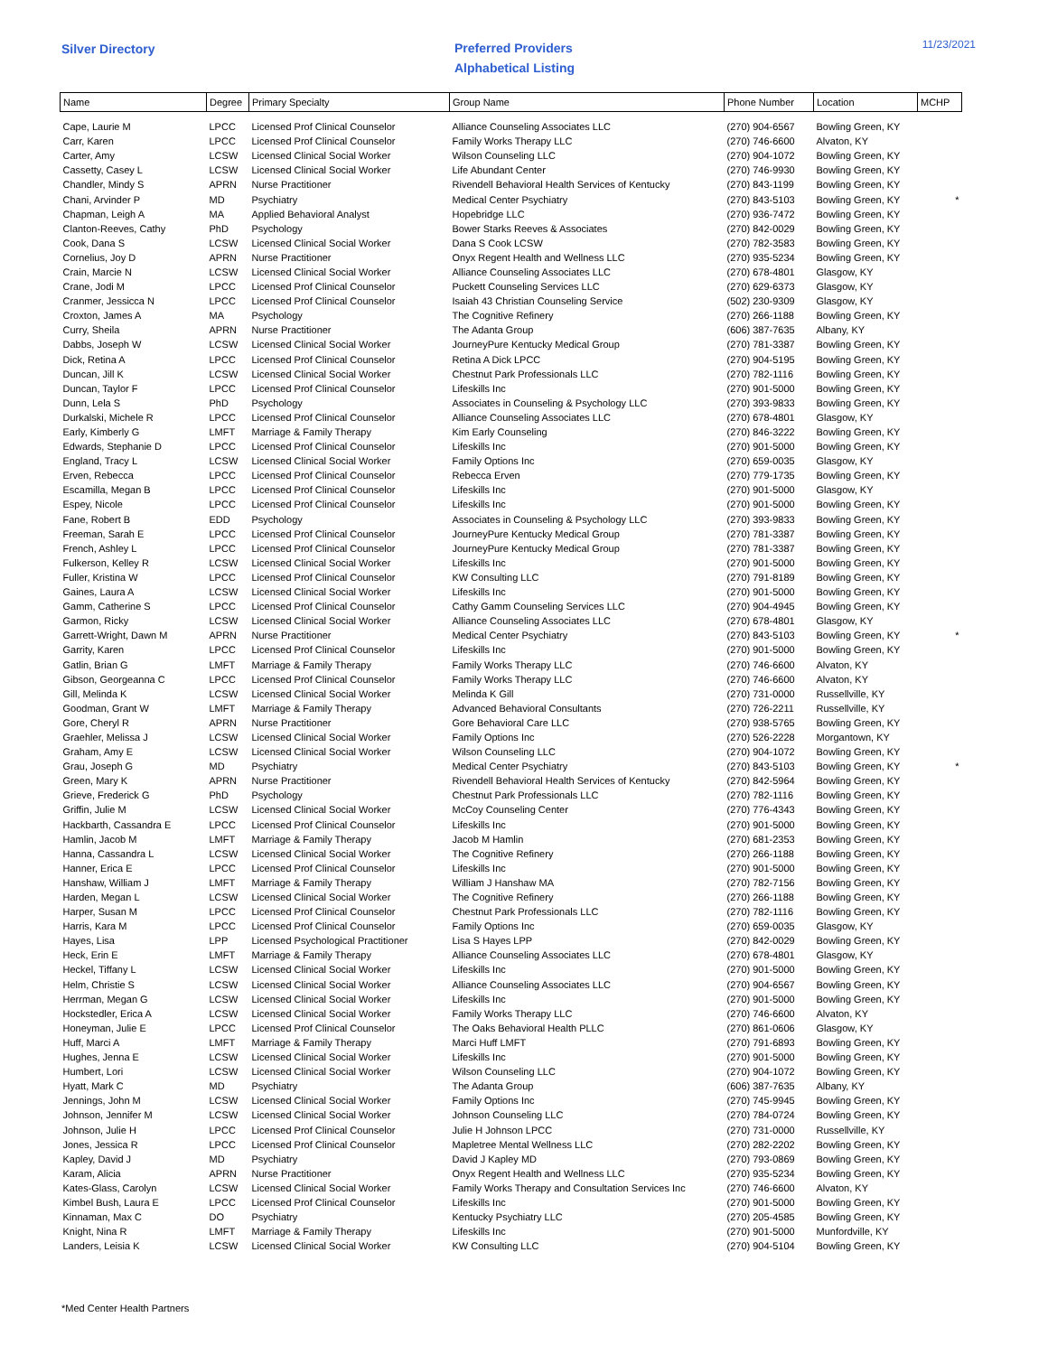Silver Directory
Preferred Providers
Alphabetical Listing
11/23/2021
| Name | Degree | Primary Specialty | Group Name | Phone Number | Location | MCHP |
| --- | --- | --- | --- | --- | --- | --- |
| Cape, Laurie M | LPCC | Licensed Prof Clinical Counselor | Alliance Counseling Associates LLC | (270) 904-6567 | Bowling Green, KY | |
| Carr, Karen | LPCC | Licensed Prof Clinical Counselor | Family Works Therapy LLC | (270) 746-6600 | Alvaton, KY | |
| Carter, Amy | LCSW | Licensed Clinical Social Worker | Wilson Counseling LLC | (270) 904-1072 | Bowling Green, KY | |
| Cassetty, Casey L | LCSW | Licensed Clinical Social Worker | Life Abundant Center | (270) 746-9930 | Bowling Green, KY | |
| Chandler, Mindy S | APRN | Nurse Practitioner | Rivendell Behavioral Health Services of Kentucky | (270) 843-1199 | Bowling Green, KY | |
| Chani, Arvinder P | MD | Psychiatry | Medical Center Psychiatry | (270) 843-5103 | Bowling Green, KY | * |
| Chapman, Leigh A | MA | Applied Behavioral Analyst | Hopebridge LLC | (270) 936-7472 | Bowling Green, KY | |
| Clanton-Reeves, Cathy | PhD | Psychology | Bower Starks Reeves & Associates | (270) 842-0029 | Bowling Green, KY | |
| Cook, Dana S | LCSW | Licensed Clinical Social Worker | Dana S Cook LCSW | (270) 782-3583 | Bowling Green, KY | |
| Cornelius, Joy D | APRN | Nurse Practitioner | Onyx Regent Health and Wellness LLC | (270) 935-5234 | Bowling Green, KY | |
| Crain, Marcie N | LCSW | Licensed Clinical Social Worker | Alliance Counseling Associates LLC | (270) 678-4801 | Glasgow, KY | |
| Crane, Jodi M | LPCC | Licensed Prof Clinical Counselor | Puckett Counseling Services LLC | (270) 629-6373 | Glasgow, KY | |
| Cranmer, Jessicca N | LPCC | Licensed Prof Clinical Counselor | Isaiah 43 Christian Counseling Service | (502) 230-9309 | Glasgow, KY | |
| Croxton, James A | MA | Psychology | The Cognitive Refinery | (270) 266-1188 | Bowling Green, KY | |
| Curry, Sheila | APRN | Nurse Practitioner | The Adanta Group | (606) 387-7635 | Albany, KY | |
| Dabbs, Joseph W | LCSW | Licensed Clinical Social Worker | JourneyPure Kentucky Medical Group | (270) 781-3387 | Bowling Green, KY | |
| Dick, Retina A | LPCC | Licensed Prof Clinical Counselor | Retina A Dick LPCC | (270) 904-5195 | Bowling Green, KY | |
| Duncan, Jill K | LCSW | Licensed Clinical Social Worker | Chestnut Park Professionals LLC | (270) 782-1116 | Bowling Green, KY | |
| Duncan, Taylor F | LPCC | Licensed Prof Clinical Counselor | Lifeskills Inc | (270) 901-5000 | Bowling Green, KY | |
| Dunn, Lela S | PhD | Psychology | Associates in Counseling & Psychology LLC | (270) 393-9833 | Bowling Green, KY | |
| Durkalski, Michele R | LPCC | Licensed Prof Clinical Counselor | Alliance Counseling Associates LLC | (270) 678-4801 | Glasgow, KY | |
| Early, Kimberly G | LMFT | Marriage & Family Therapy | Kim Early Counseling | (270) 846-3222 | Bowling Green, KY | |
| Edwards, Stephanie D | LPCC | Licensed Prof Clinical Counselor | Lifeskills Inc | (270) 901-5000 | Bowling Green, KY | |
| England, Tracy L | LCSW | Licensed Clinical Social Worker | Family Options Inc | (270) 659-0035 | Glasgow, KY | |
| Erven, Rebecca | LPCC | Licensed Prof Clinical Counselor | Rebecca Erven | (270) 779-1735 | Bowling Green, KY | |
| Escamilla, Megan B | LPCC | Licensed Prof Clinical Counselor | Lifeskills Inc | (270) 901-5000 | Glasgow, KY | |
| Espey, Nicole | LPCC | Licensed Prof Clinical Counselor | Lifeskills Inc | (270) 901-5000 | Bowling Green, KY | |
| Fane, Robert B | EDD | Psychology | Associates in Counseling & Psychology LLC | (270) 393-9833 | Bowling Green, KY | |
| Freeman, Sarah E | LPCC | Licensed Prof Clinical Counselor | JourneyPure Kentucky Medical Group | (270) 781-3387 | Bowling Green, KY | |
| French, Ashley L | LPCC | Licensed Prof Clinical Counselor | JourneyPure Kentucky Medical Group | (270) 781-3387 | Bowling Green, KY | |
| Fulkerson, Kelley R | LCSW | Licensed Clinical Social Worker | Lifeskills Inc | (270) 901-5000 | Bowling Green, KY | |
| Fuller, Kristina W | LPCC | Licensed Prof Clinical Counselor | KW Consulting LLC | (270) 791-8189 | Bowling Green, KY | |
| Gaines, Laura A | LCSW | Licensed Clinical Social Worker | Lifeskills Inc | (270) 901-5000 | Bowling Green, KY | |
| Gamm, Catherine S | LPCC | Licensed Prof Clinical Counselor | Cathy Gamm Counseling Services LLC | (270) 904-4945 | Bowling Green, KY | |
| Garmon, Ricky | LCSW | Licensed Clinical Social Worker | Alliance Counseling Associates LLC | (270) 678-4801 | Glasgow, KY | |
| Garrett-Wright, Dawn M | APRN | Nurse Practitioner | Medical Center Psychiatry | (270) 843-5103 | Bowling Green, KY | * |
| Garrity, Karen | LPCC | Licensed Prof Clinical Counselor | Lifeskills Inc | (270) 901-5000 | Bowling Green, KY | |
| Gatlin, Brian G | LMFT | Marriage & Family Therapy | Family Works Therapy LLC | (270) 746-6600 | Alvaton, KY | |
| Gibson, Georgeanna C | LPCC | Licensed Prof Clinical Counselor | Family Works Therapy LLC | (270) 746-6600 | Alvaton, KY | |
| Gill, Melinda K | LCSW | Licensed Clinical Social Worker | Melinda K Gill | (270) 731-0000 | Russellville, KY | |
| Goodman, Grant W | LMFT | Marriage & Family Therapy | Advanced Behavioral Consultants | (270) 726-2211 | Russellville, KY | |
| Gore, Cheryl R | APRN | Nurse Practitioner | Gore Behavioral Care LLC | (270) 938-5765 | Bowling Green, KY | |
| Graehler, Melissa J | LCSW | Licensed Clinical Social Worker | Family Options Inc | (270) 526-2228 | Morgantown, KY | |
| Graham, Amy E | LCSW | Licensed Clinical Social Worker | Wilson Counseling LLC | (270) 904-1072 | Bowling Green, KY | |
| Grau, Joseph G | MD | Psychiatry | Medical Center Psychiatry | (270) 843-5103 | Bowling Green, KY | * |
| Green, Mary K | APRN | Nurse Practitioner | Rivendell Behavioral Health Services of Kentucky | (270) 842-5964 | Bowling Green, KY | |
| Grieve, Frederick G | PhD | Psychology | Chestnut Park Professionals LLC | (270) 782-1116 | Bowling Green, KY | |
| Griffin, Julie M | LCSW | Licensed Clinical Social Worker | McCoy Counseling Center | (270) 776-4343 | Bowling Green, KY | |
| Hackbarth, Cassandra E | LPCC | Licensed Prof Clinical Counselor | Lifeskills Inc | (270) 901-5000 | Bowling Green, KY | |
| Hamlin, Jacob M | LMFT | Marriage & Family Therapy | Jacob M Hamlin | (270) 681-2353 | Bowling Green, KY | |
| Hanna, Cassandra L | LCSW | Licensed Clinical Social Worker | The Cognitive Refinery | (270) 266-1188 | Bowling Green, KY | |
| Hanner, Erica E | LPCC | Licensed Prof Clinical Counselor | Lifeskills Inc | (270) 901-5000 | Bowling Green, KY | |
| Hanshaw, William J | LMFT | Marriage & Family Therapy | William J Hanshaw MA | (270) 782-7156 | Bowling Green, KY | |
| Harden, Megan L | LCSW | Licensed Clinical Social Worker | The Cognitive Refinery | (270) 266-1188 | Bowling Green, KY | |
| Harper, Susan M | LPCC | Licensed Prof Clinical Counselor | Chestnut Park Professionals LLC | (270) 782-1116 | Bowling Green, KY | |
| Harris, Kara M | LPCC | Licensed Prof Clinical Counselor | Family Options Inc | (270) 659-0035 | Glasgow, KY | |
| Hayes, Lisa | LPP | Licensed Psychological Practitioner | Lisa S Hayes LPP | (270) 842-0029 | Bowling Green, KY | |
| Heck, Erin E | LMFT | Marriage & Family Therapy | Alliance Counseling Associates LLC | (270) 678-4801 | Glasgow, KY | |
| Heckel, Tiffany L | LCSW | Licensed Clinical Social Worker | Lifeskills Inc | (270) 901-5000 | Bowling Green, KY | |
| Helm, Christie S | LCSW | Licensed Clinical Social Worker | Alliance Counseling Associates LLC | (270) 904-6567 | Bowling Green, KY | |
| Herrman, Megan G | LCSW | Licensed Clinical Social Worker | Lifeskills Inc | (270) 901-5000 | Bowling Green, KY | |
| Hockstedler, Erica A | LCSW | Licensed Clinical Social Worker | Family Works Therapy LLC | (270) 746-6600 | Alvaton, KY | |
| Honeyman, Julie E | LPCC | Licensed Prof Clinical Counselor | The Oaks Behavioral Health PLLC | (270) 861-0606 | Glasgow, KY | |
| Huff, Marci A | LMFT | Marriage & Family Therapy | Marci Huff LMFT | (270) 791-6893 | Bowling Green, KY | |
| Hughes, Jenna E | LCSW | Licensed Clinical Social Worker | Lifeskills Inc | (270) 901-5000 | Bowling Green, KY | |
| Humbert, Lori | LCSW | Licensed Clinical Social Worker | Wilson Counseling LLC | (270) 904-1072 | Bowling Green, KY | |
| Hyatt, Mark C | MD | Psychiatry | The Adanta Group | (606) 387-7635 | Albany, KY | |
| Jennings, John M | LCSW | Licensed Clinical Social Worker | Family Options Inc | (270) 745-9945 | Bowling Green, KY | |
| Johnson, Jennifer M | LCSW | Licensed Clinical Social Worker | Johnson Counseling LLC | (270) 784-0724 | Bowling Green, KY | |
| Johnson, Julie H | LPCC | Licensed Prof Clinical Counselor | Julie H Johnson LPCC | (270) 731-0000 | Russellville, KY | |
| Jones, Jessica R | LPCC | Licensed Prof Clinical Counselor | Mapletree Mental Wellness LLC | (270) 282-2202 | Bowling Green, KY | |
| Kapley, David J | MD | Psychiatry | David J Kapley MD | (270) 793-0869 | Bowling Green, KY | |
| Karam, Alicia | APRN | Nurse Practitioner | Onyx Regent Health and Wellness LLC | (270) 935-5234 | Bowling Green, KY | |
| Kates-Glass, Carolyn | LCSW | Licensed Clinical Social Worker | Family Works Therapy and Consultation Services Inc | (270) 746-6600 | Alvaton, KY | |
| Kimbel Bush, Laura E | LPCC | Licensed Prof Clinical Counselor | Lifeskills Inc | (270) 901-5000 | Bowling Green, KY | |
| Kinnaman, Max C | DO | Psychiatry | Kentucky Psychiatry LLC | (270) 205-4585 | Bowling Green, KY | |
| Knight, Nina R | LMFT | Marriage & Family Therapy | Lifeskills Inc | (270) 901-5000 | Munfordville, KY | |
| Landers, Leisia K | LCSW | Licensed Clinical Social Worker | KW Consulting LLC | (270) 904-5104 | Bowling Green, KY | |
*Med Center Health Partners